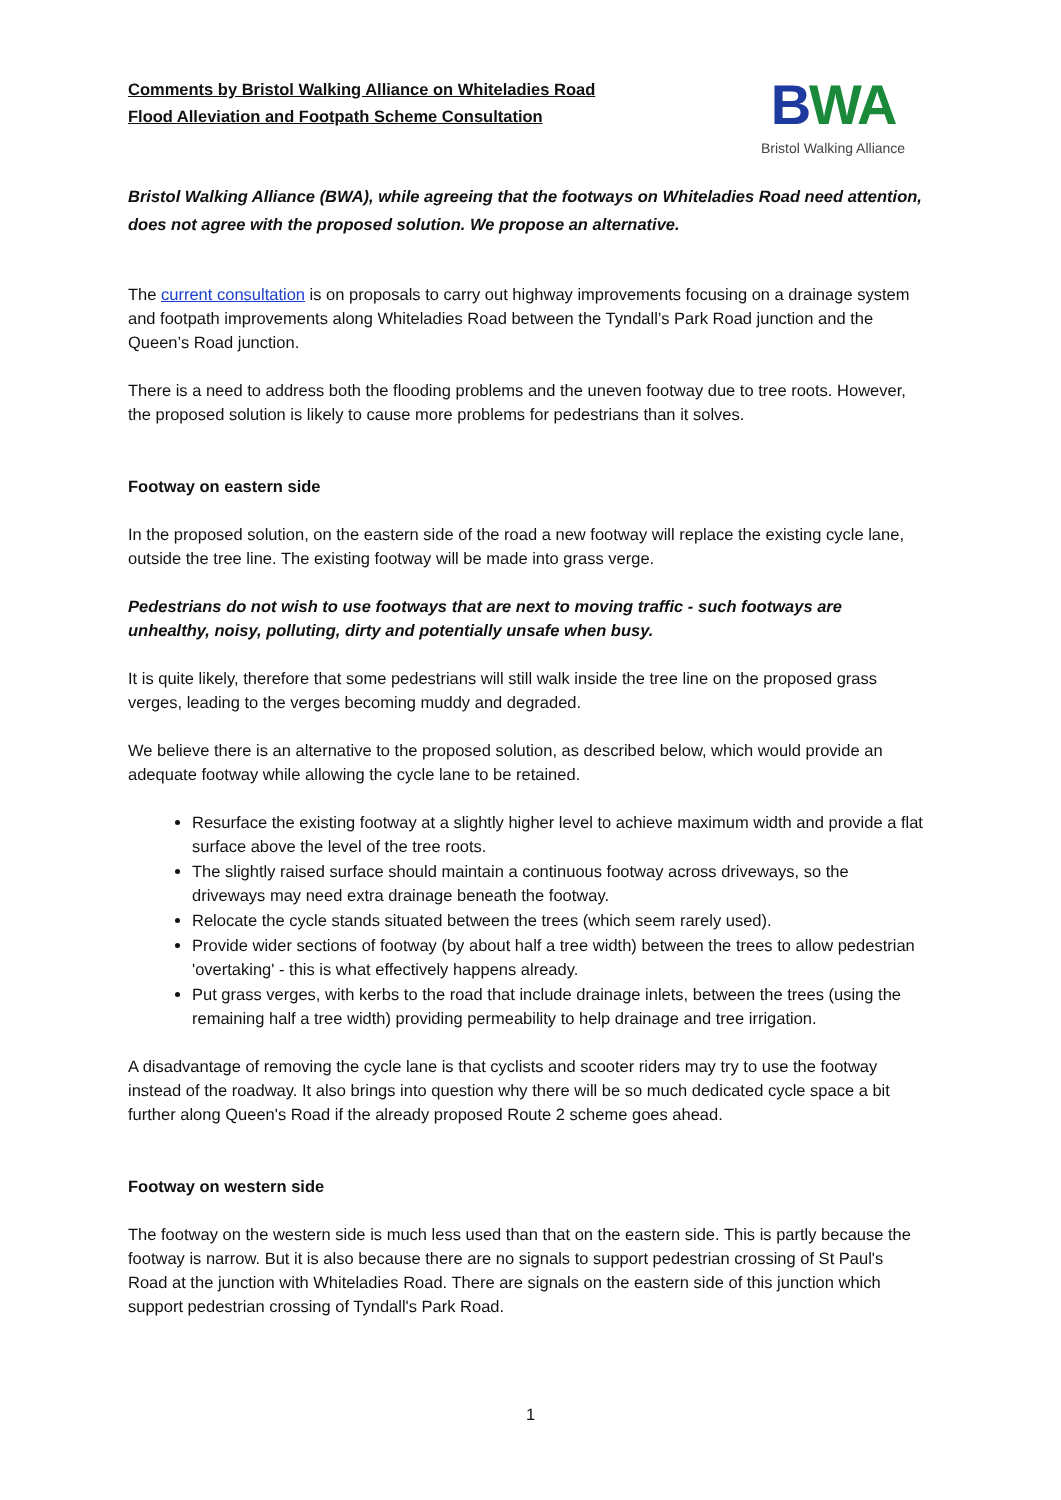Comments by Bristol Walking Alliance on Whiteladies Road
Flood Alleviation and Footpath Scheme Consultation
BWA
Bristol Walking Alliance
Bristol Walking Alliance (BWA), while agreeing that the footways on Whiteladies Road need attention, does not agree with the proposed solution. We propose an alternative.
The current consultation is on proposals to carry out highway improvements focusing on a drainage system and footpath improvements along Whiteladies Road between the Tyndall’s Park Road junction and the Queen’s Road junction.
There is a need to address both the flooding problems and the uneven footway due to tree roots. However, the proposed solution is likely to cause more problems for pedestrians than it solves.
Footway on eastern side
In the proposed solution, on the eastern side of the road a new footway will replace the existing cycle lane, outside the tree line. The existing footway will be made into grass verge.
Pedestrians do not wish to use footways that are next to moving traffic - such footways are unhealthy, noisy, polluting, dirty and potentially unsafe when busy.
It is quite likely, therefore that some pedestrians will still walk inside the tree line on the proposed grass verges, leading to the verges becoming muddy and degraded.
We believe there is an alternative to the proposed solution, as described below, which would provide an adequate footway while allowing the cycle lane to be retained.
Resurface the existing footway at a slightly higher level to achieve maximum width and provide a flat surface above the level of the tree roots.
The slightly raised surface should maintain a continuous footway across driveways, so the driveways may need extra drainage beneath the footway.
Relocate the cycle stands situated between the trees (which seem rarely used).
Provide wider sections of footway (by about half a tree width) between the trees to allow pedestrian 'overtaking' - this is what effectively happens already.
Put grass verges, with kerbs to the road that include drainage inlets, between the trees (using the remaining half a tree width) providing permeability to help drainage and tree irrigation.
A disadvantage of removing the cycle lane is that cyclists and scooter riders may try to use the footway instead of the roadway. It also brings into question why there will be so much dedicated cycle space a bit further along Queen's Road if the already proposed Route 2 scheme goes ahead.
Footway on western side
The footway on the western side is much less used than that on the eastern side. This is partly because the footway is narrow. But it is also because there are no signals to support pedestrian crossing of St Paul's Road at the junction with Whiteladies Road. There are signals on the eastern side of this junction which support pedestrian crossing of Tyndall's Park Road.
1